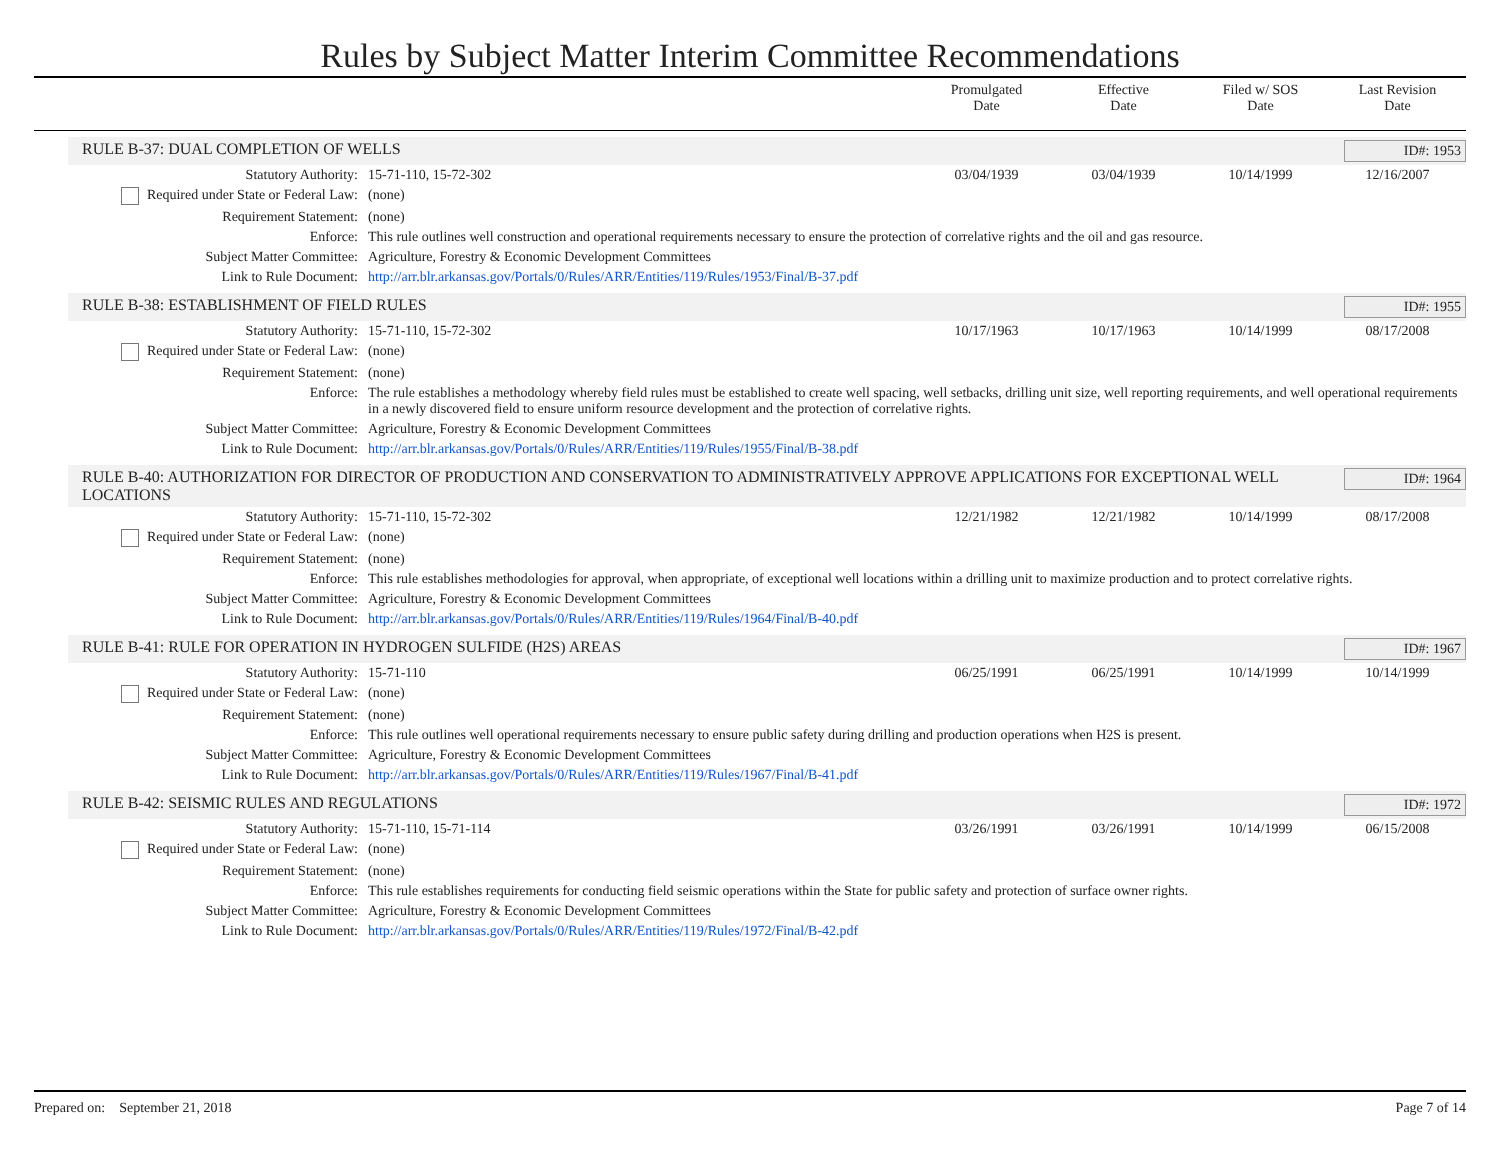Rules by Subject Matter Interim Committee Recommendations
Promulgated
Date
Effective
Date
Filed w/ SOS
Date
Last Revision
Date
RULE B-37: DUAL COMPLETION OF WELLS ID#: 1953
| Statutory Authority: | 15-71-110, 15-72-302 | 03/04/1939 | 03/04/1939 | 10/14/1999 | 12/16/2007 |
| Required under State or Federal Law: | (none) | | | | |
| Requirement Statement: | (none) | | | | |
| Enforce: | This rule outlines well construction and operational requirements necessary to ensure the protection of correlative rights and the oil and gas resource. | | | | |
| Subject Matter Committee: | Agriculture, Forestry & Economic Development Committees | | | | |
| Link to Rule Document: | http://arr.blr.arkansas.gov/Portals/0/Rules/ARR/Entities/119/Rules/1953/Final/B-37.pdf | | | | |
RULE B-38: ESTABLISHMENT OF FIELD RULES ID#: 1955
| Statutory Authority: | 15-71-110, 15-72-302 | 10/17/1963 | 10/17/1963 | 10/14/1999 | 08/17/2008 |
| Required under State or Federal Law: | (none) | | | | |
| Requirement Statement: | (none) | | | | |
| Enforce: | The rule establishes a methodology whereby field rules must be established to create well spacing, well setbacks, drilling unit size, well reporting requirements, and well operational requirements in a newly discovered field to ensure uniform resource development and the protection of correlative rights. | | | | |
| Subject Matter Committee: | Agriculture, Forestry & Economic Development Committees | | | | |
| Link to Rule Document: | http://arr.blr.arkansas.gov/Portals/0/Rules/ARR/Entities/119/Rules/1955/Final/B-38.pdf | | | | |
RULE B-40: AUTHORIZATION FOR DIRECTOR OF PRODUCTION AND CONSERVATION TO ADMINISTRATIVELY APPROVE APPLICATIONS FOR EXCEPTIONAL WELL LOCATIONS ID#: 1964
| Statutory Authority: | 15-71-110, 15-72-302 | 12/21/1982 | 12/21/1982 | 10/14/1999 | 08/17/2008 |
| Required under State or Federal Law: | (none) | | | | |
| Requirement Statement: | (none) | | | | |
| Enforce: | This rule establishes methodologies for approval, when appropriate, of exceptional well locations within a drilling unit to maximize production and to protect correlative rights. | | | | |
| Subject Matter Committee: | Agriculture, Forestry & Economic Development Committees | | | | |
| Link to Rule Document: | http://arr.blr.arkansas.gov/Portals/0/Rules/ARR/Entities/119/Rules/1964/Final/B-40.pdf | | | | |
RULE B-41: RULE FOR OPERATION IN HYDROGEN SULFIDE (H2S) AREAS ID#: 1967
| Statutory Authority: | 15-71-110 | 06/25/1991 | 06/25/1991 | 10/14/1999 | 10/14/1999 |
| Required under State or Federal Law: | (none) | | | | |
| Requirement Statement: | (none) | | | | |
| Enforce: | This rule outlines well operational requirements necessary to ensure public safety during drilling and production operations when H2S is present. | | | | |
| Subject Matter Committee: | Agriculture, Forestry & Economic Development Committees | | | | |
| Link to Rule Document: | http://arr.blr.arkansas.gov/Portals/0/Rules/ARR/Entities/119/Rules/1967/Final/B-41.pdf | | | | |
RULE B-42: SEISMIC RULES AND REGULATIONS ID#: 1972
| Statutory Authority: | 15-71-110, 15-71-114 | 03/26/1991 | 03/26/1991 | 10/14/1999 | 06/15/2008 |
| Required under State or Federal Law: | (none) | | | | |
| Requirement Statement: | (none) | | | | |
| Enforce: | This rule establishes requirements for conducting field seismic operations within the State for public safety and protection of surface owner rights. | | | | |
| Subject Matter Committee: | Agriculture, Forestry & Economic Development Committees | | | | |
| Link to Rule Document: | http://arr.blr.arkansas.gov/Portals/0/Rules/ARR/Entities/119/Rules/1972/Final/B-42.pdf | | | | |
Prepared on: September 21, 2018 Page 7 of 14